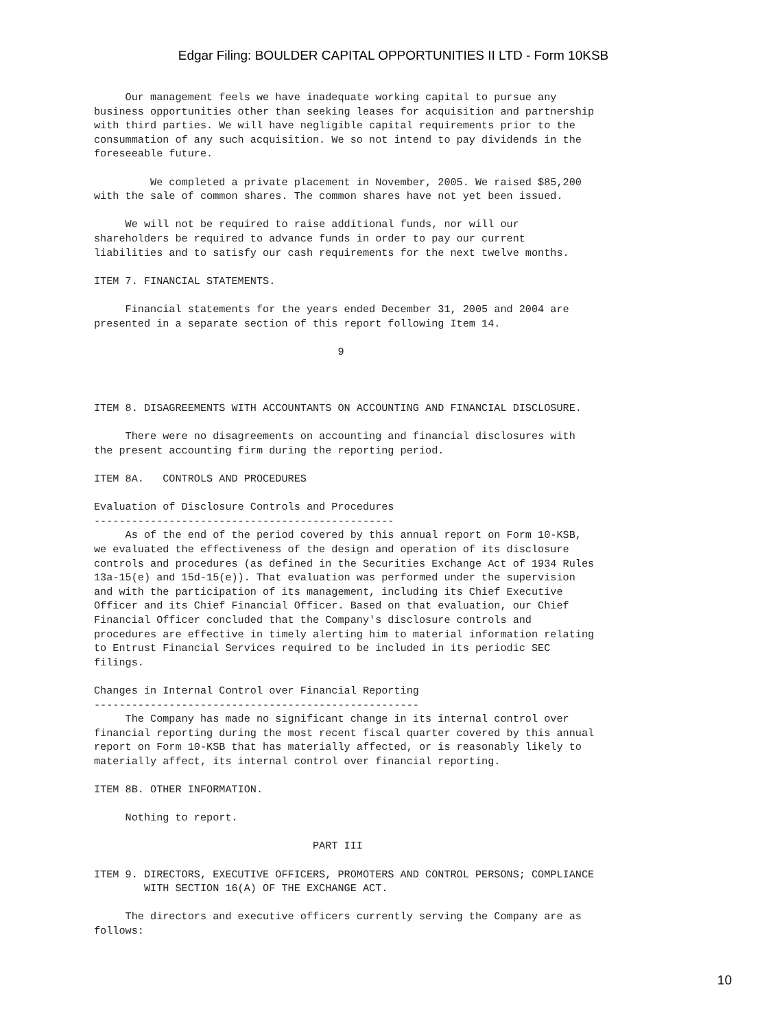Edgar Filing: BOULDER CAPITAL OPPORTUNITIES II LTD - Form 10KSB
     Our management feels we have inadequate working capital to pursue any
business opportunities other than seeking leases for acquisition and partnership
with third parties. We will have negligible capital requirements prior to the
consummation of any such acquisition. We so not intend to pay dividends in the
foreseeable future.

         We completed a private placement in November, 2005. We raised $85,200
with the sale of common shares. The common shares have not yet been issued.

     We will not be required to raise additional funds, nor will our
shareholders be required to advance funds in order to pay our current
liabilities and to satisfy our cash requirements for the next twelve months.

ITEM 7. FINANCIAL STATEMENTS.

     Financial statements for the years ended December 31, 2005 and 2004 are
presented in a separate section of this report following Item 14.

                                       9



ITEM 8. DISAGREEMENTS WITH ACCOUNTANTS ON ACCOUNTING AND FINANCIAL DISCLOSURE.

     There were no disagreements on accounting and financial disclosures with
the present accounting firm during the reporting period.

ITEM 8A.   CONTROLS AND PROCEDURES

Evaluation of Disclosure Controls and Procedures
------------------------------------------------
     As of the end of the period covered by this annual report on Form 10-KSB,
we evaluated the effectiveness of the design and operation of its disclosure
controls and procedures (as defined in the Securities Exchange Act of 1934 Rules
13a-15(e) and 15d-15(e)). That evaluation was performed under the supervision
and with the participation of its management, including its Chief Executive
Officer and its Chief Financial Officer. Based on that evaluation, our Chief
Financial Officer concluded that the Company's disclosure controls and
procedures are effective in timely alerting him to material information relating
to Entrust Financial Services required to be included in its periodic SEC
filings.

Changes in Internal Control over Financial Reporting
----------------------------------------------------
     The Company has made no significant change in its internal control over
financial reporting during the most recent fiscal quarter covered by this annual
report on Form 10-KSB that has materially affected, or is reasonably likely to
materially affect, its internal control over financial reporting.

ITEM 8B. OTHER INFORMATION.

     Nothing to report.

                                   PART III

ITEM 9. DIRECTORS, EXECUTIVE OFFICERS, PROMOTERS AND CONTROL PERSONS; COMPLIANCE
        WITH SECTION 16(A) OF THE EXCHANGE ACT.

     The directors and executive officers currently serving the Company are as
follows:
10